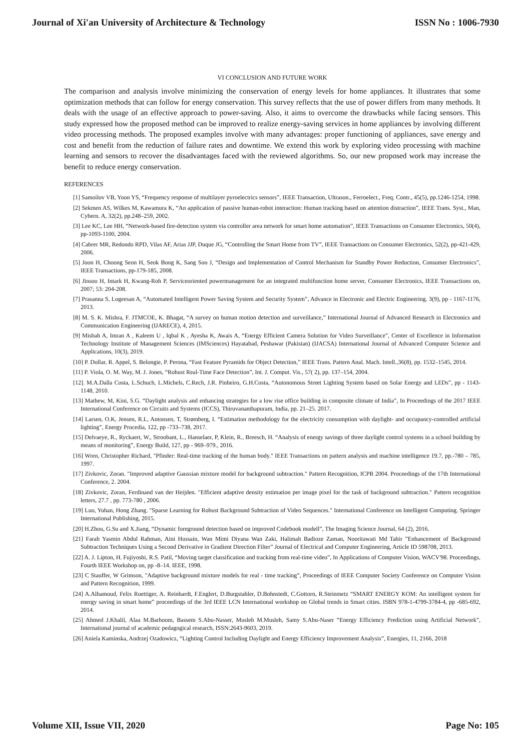Journal of Xi'an University of Architecture & Technology ISSN No : 1006-7930
VI CONCLUSION AND FUTURE WORK
The comparison and analysis involve minimizing the conservation of energy levels for home appliances. It illustrates that some optimization methods that can follow for energy conservation. This survey reflects that the use of power differs from many methods. It deals with the usage of an effective approach to power-saving. Also, it aims to overcome the drawbacks while facing sensors. This study expressed how the proposed method can be improved to realize energy-saving services in home appliances by involving different video processing methods. The proposed examples involve with many advantages: proper functioning of appliances, save energy and cost and benefit from the reduction of failure rates and downtime. We extend this work by exploring video processing with machine learning and sensors to recover the disadvantages faced with the reviewed algorithms. So, our new proposed work may increase the benefit to reduce energy conservation.
REFERENCES
[1] Samoilov VB, Yoon YS, “Frequency response of multilayer pyroelectrics sensors”, IEEE Transaction, Ultrason., Ferroelect., Freq. Contr., 45(5), pp.1246-1254, 1998.
[2] Sekmen AS, Wilkes M, Kawamura K, “An application of passive human-robot interaction: Human tracking based on attention distraction”, IEEE Trans. Syst., Man, Cybern. A, 32(2), pp.248–259, 2002.
[3] Lee KC, Lee HH, “Network-based fire-detection system via controller area network for smart home automation”, IEEE Transactions on Consumer Electronics, 50(4), pp-1093-1100, 2004.
[4] Cabrer MR, Redondo RPD, Vilas AF, Arias JJP, Duque JG, “Controlling the Smart Home from TV”, IEEE Transactions on Consumer Electronics, 52(2), pp-421-429, 2006.
[5] Joon H, Choong Seon H, Seok Bong K, Sang Soo J, “Design and Implementation of Control Mechanism for Standby Power Reduction, Consumer Electronics”, IEEE Transactions, pp-179-185, 2008.
[6] Jinsoo H, Intark H, Kwang-Roh P, Serviceoriented powermanagement for an integrated multifunction home server, Consumer Electronics, IEEE Transactions on, 2007; 53: 204-208.
[7] Prasanna S, Logeesan A, “Automated Intelligent Power Saving System and Security System”, Advance in Electronic and Electric Engineering. 3(9), pp - 1167-1176, 2013.
[8] M. S. K. Mishra, F. JTMCOE, K. Bhagat, “A survey on human motion detection and surveillance,” International Journal of Advanced Research in Electronics and Communication Engineering (IJARECE), 4, 2015.
[9] Misbah A, Imran A , Kaleem U , Iqbal K , Ayesha K, Awais A, “Energy Efficient Camera Solution for Video Surveillance”, Center of Excellence in Information Technology Institute of Management Sciences (IMSciences) Hayatabad, Peshawar (Pakistan) (IJACSA) International Journal of Advanced Computer Science and Applications, 10(3), 2019.
[10] P. Dollar, R. Appel, S. Belongie, P. Perona, “Fast Feature Pyramids for Object Detection,” IEEE Trans. Pattern Anal. Mach. Intell.,36(8), pp. 1532–1545, 2014.
[11] P. Viola, O. M. Way, M. J. Jones, “Robust Real-Time Face Detection”, Int. J. Comput. Vis., 57( 2), pp. 137–154, 2004.
[12]. M.A.Dalla Costa, L.Schuch, L.Michels, C.Rech, J.R. Pinheiro, G.H.Costa, “Autonomous Street Lighting System based on Solar Energy and LEDs”, pp - 1143-1148, 2010.
[13] Mathew, M, Kini, S.G. “Daylight analysis and enhancing strategies for a low rise office building in composite climate of India”, In Proceedings of the 2017 IEEE International Conference on Circuits and Systems (ICCS), Thiruvananthapuram, India, pp. 21–25. 2017.
[14] Larsen, O.K, Jensen, R.L, Antonsen, T, Strømberg, I. “Estimation methodology for the electricity consumption with daylight- and occupancy-controlled artificial lighting”, Energy Procedia, 122, pp -733–738, 2017.
[15] Delvaeye, R., Ryckaert, W., Stroobant, L., Hanselaer, P, Klein, R., Breesch, H. “Analysis of energy savings of three daylight control systems in a school building by means of monitoring”, Energy Build, 127, pp - 969–979., 2016.
[16] Wren, Christopher Richard, "Pfinder: Real-time tracking of the human body." IEEE Transactions on pattern analysis and machine intelligence 19.7, pp.-780 – 785, 1997.
[17] Zivkovic, Zoran. "Improved adaptive Gaussian mixture model for background subtraction." Pattern Recognition, ICPR 2004. Proceedings of the 17th International Conference, 2. 2004.
[18] Zivkovic, Zoran, Ferdinand van der Heijden. "Efficient adaptive density estimation per image pixel for the task of background subtraction." Pattern recognition letters, 27.7 , pp. 773-780 , 2006.
[19] Luo, Yuhan, Hong Zhang. "Sparse Learning for Robust Background Subtraction of Video Sequences." International Conference on Intelligent Computing. Springer International Publishing, 2015.
[20] H.Zhou, G.Su and X.Jiang, “Dynamic foreground detection based on improved Codebook modell”, The Imaging Science Journal, 64 (2), 2016.
[21] Farah Yasmin Abdul Rahman, Aini Hussain, Wan Mimi Diyana Wan Zaki, Halimah Badioze Zaman, Nooritawati Md Tahir ”Enhancement of Background Subtraction Techniques Using a Second Derivative in Gradient Direction Filter” Journal of Electrical and Computer Engineering, Article ID 598708, 2013.
[22] A. J. Lipton, H. Fujiyoshi, R.S. Patil, “Moving target classification and tracking from real-time video”, In Applications of Computer Vision, WACV'98. Proceedings, Fourth IEEE Workshop on, pp -8–14. IEEE, 1998.
[23] C Stauffer, W Grimson, "Adaptive background mixture models for real - time tracking”, Proceedings of IEEE Computer Society Conference on Computer Vision and Pattern Recognition, 1999.
[24] A.Alhamoud, Felix Ruettiger, A. Reinhardt, F.Englert, D.Burgstahler, D.Bohnstedt, C.Gottorn, R.Steinmetz “SMART ENERGY KOM: An intelligent system for energy saving in smart home” proceedings of the 3rd IEEE LCN International workshop on Global trends in Smart cities. ISBN 978-1-4799-3784-4, pp -685-692, 2014.
[25] Ahmed J.Khalil, Alaa M.Barhoom, Bassem S.Abu-Nasser, Musleh M.Musleh, Samy S.Abu-Naser “Energy Efficiency Prediction using Artificial Network”, International journal of academic pedagogical research, ISSN:2643-9603, 2019.
[26] Aniela Kaminska, Andrzej Ozadowicz, “Lighting Control Including Daylight and Energy Efficiency Improvement Analysis”, Energies, 11, 2166, 2018
Volume XII, Issue VII, 2020 Page No: 105